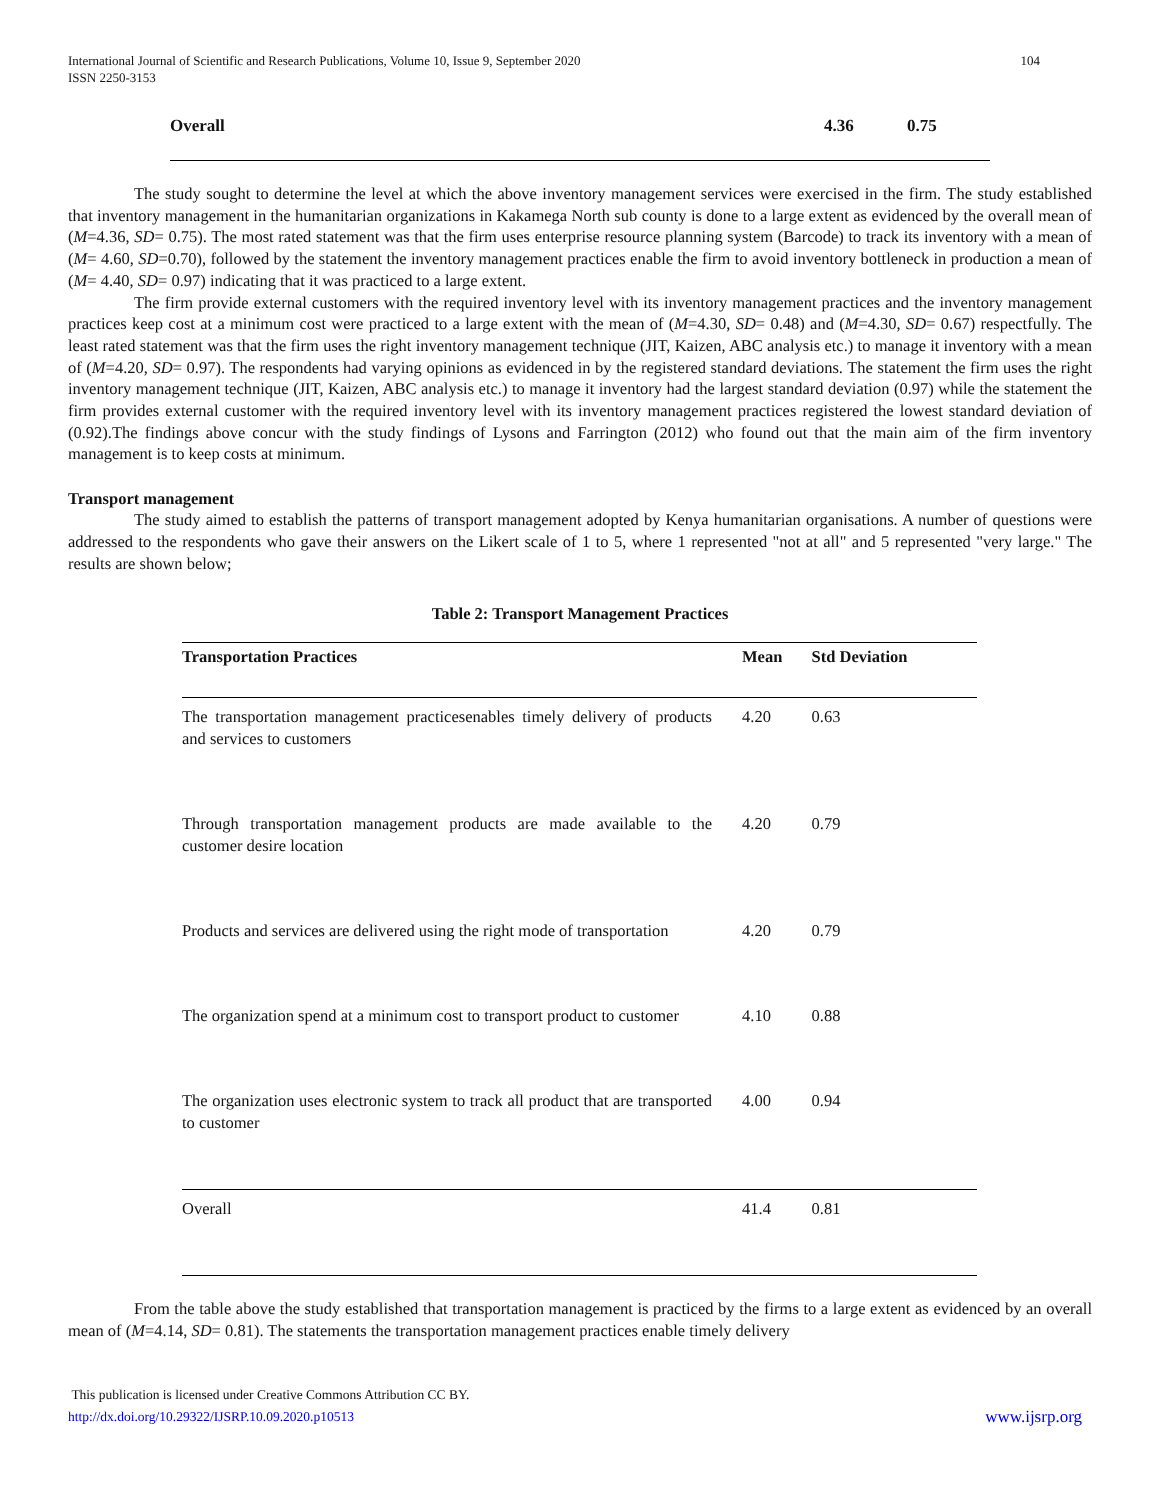International Journal of Scientific and Research Publications, Volume 10, Issue 9, September 2020
ISSN 2250-3153
104
Overall 4.36 0.75
The study sought to determine the level at which the above inventory management services were exercised in the firm. The study established that inventory management in the humanitarian organizations in Kakamega North sub county is done to a large extent as evidenced by the overall mean of (M=4.36, SD= 0.75). The most rated statement was that the firm uses enterprise resource planning system (Barcode) to track its inventory with a mean of (M= 4.60, SD=0.70), followed by the statement the inventory management practices enable the firm to avoid inventory bottleneck in production a mean of (M= 4.40, SD= 0.97) indicating that it was practiced to a large extent.
The firm provide external customers with the required inventory level with its inventory management practices and the inventory management practices keep cost at a minimum cost were practiced to a large extent with the mean of (M=4.30, SD= 0.48) and (M=4.30, SD= 0.67) respectfully. The least rated statement was that the firm uses the right inventory management technique (JIT, Kaizen, ABC analysis etc.) to manage it inventory with a mean of (M=4.20, SD= 0.97). The respondents had varying opinions as evidenced in by the registered standard deviations. The statement the firm uses the right inventory management technique (JIT, Kaizen, ABC analysis etc.) to manage it inventory had the largest standard deviation (0.97) while the statement the firm provides external customer with the required inventory level with its inventory management practices registered the lowest standard deviation of (0.92).The findings above concur with the study findings of Lysons and Farrington (2012) who found out that the main aim of the firm inventory management is to keep costs at minimum.
Transport management
The study aimed to establish the patterns of transport management adopted by Kenya humanitarian organisations. A number of questions were addressed to the respondents who gave their answers on the Likert scale of 1 to 5, where 1 represented "not at all" and 5 represented "very large." The results are shown below;
Table 2: Transport Management Practices
| Transportation Practices | Mean | Std Deviation |
| --- | --- | --- |
| The transportation management practicesenables timely delivery of products and services to customers | 4.20 | 0.63 |
| Through transportation management products are made available to the customer desire location | 4.20 | 0.79 |
| Products and services are delivered using the right mode of transportation | 4.20 | 0.79 |
| The organization spend at a minimum cost to transport product to customer | 4.10 | 0.88 |
| The organization uses electronic system to track all product that are transported to customer | 4.00 | 0.94 |
| Overall | 41.4 | 0.81 |
From the table above the study established that transportation management is practiced by the firms to a large extent as evidenced by an overall mean of (M=4.14, SD= 0.81). The statements the transportation management practices enable timely delivery
This publication is licensed under Creative Commons Attribution CC BY.
http://dx.doi.org/10.29322/IJSRP.10.09.2020.p10513 www.ijsrp.org